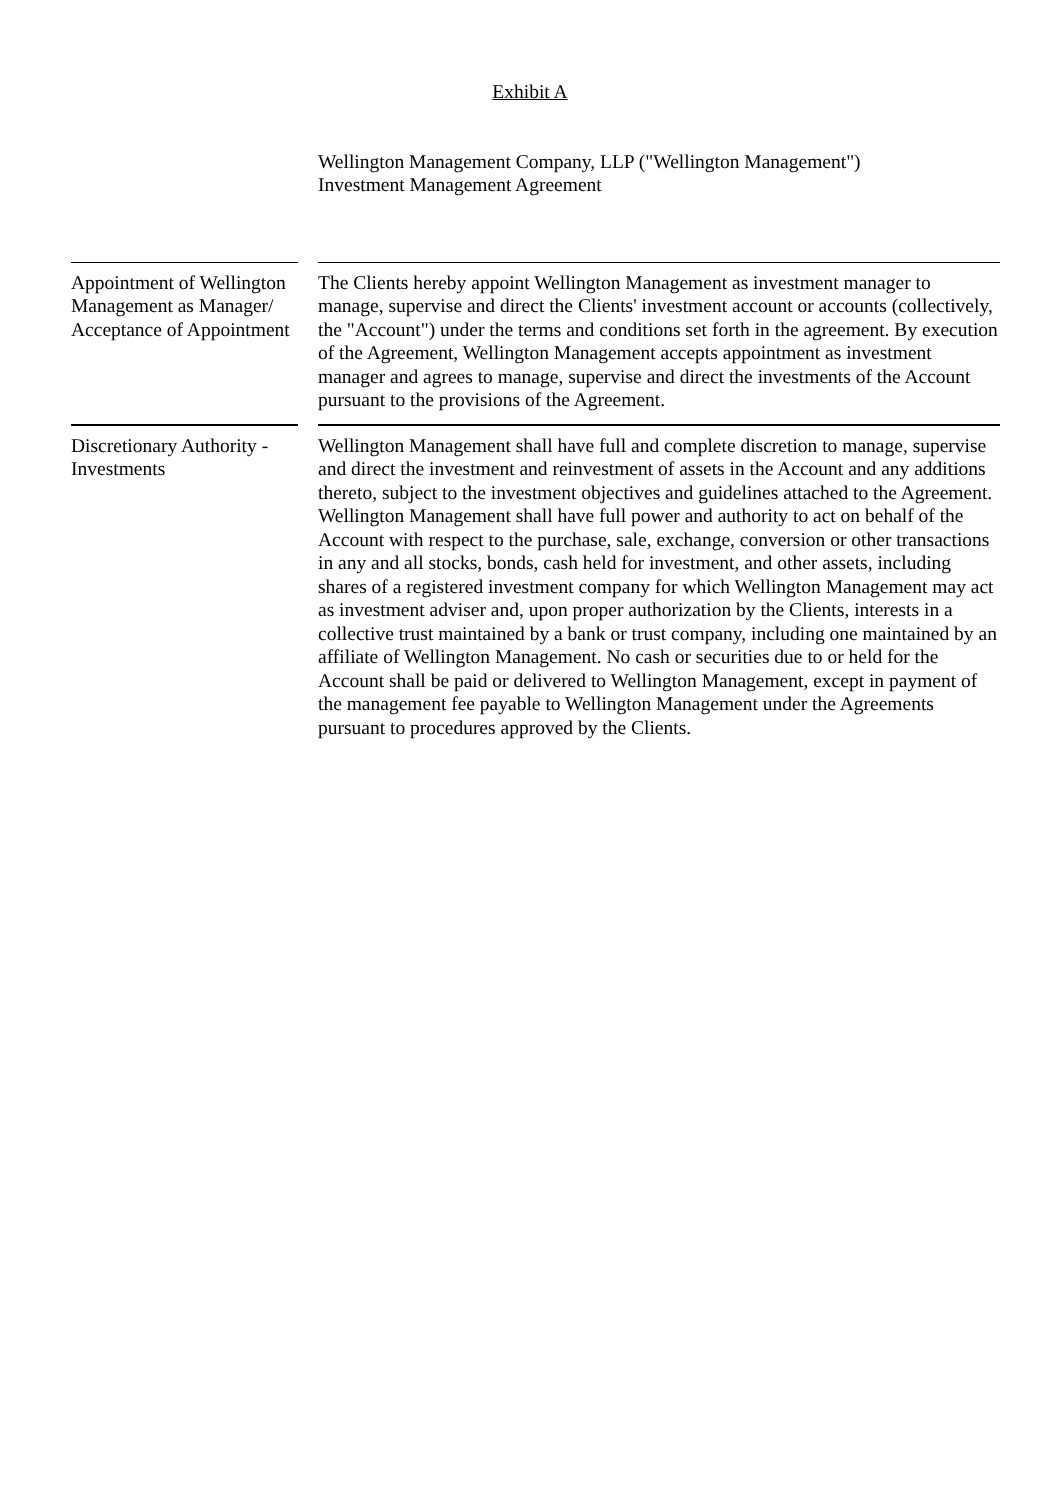Exhibit A
Wellington Management Company, LLP ("Wellington Management")
Investment Management Agreement
Appointment of Wellington Management as Manager/ Acceptance of Appointment
The Clients hereby appoint Wellington Management as investment manager to manage, supervise and direct the Clients' investment account or accounts (collectively, the "Account") under the terms and conditions set forth in the agreement. By execution of the Agreement, Wellington Management accepts appointment as investment manager and agrees to manage, supervise and direct the investments of the Account pursuant to the provisions of the Agreement.
Discretionary Authority - Investments
Wellington Management shall have full and complete discretion to manage, supervise and direct the investment and reinvestment of assets in the Account and any additions thereto, subject to the investment objectives and guidelines attached to the Agreement. Wellington Management shall have full power and authority to act on behalf of the Account with respect to the purchase, sale, exchange, conversion or other transactions in any and all stocks, bonds, cash held for investment, and other assets, including shares of a registered investment company for which Wellington Management may act as investment adviser and, upon proper authorization by the Clients, interests in a collective trust maintained by a bank or trust company, including one maintained by an affiliate of Wellington Management. No cash or securities due to or held for the Account shall be paid or delivered to Wellington Management, except in payment of the management fee payable to Wellington Management under the Agreements pursuant to procedures approved by the Clients.